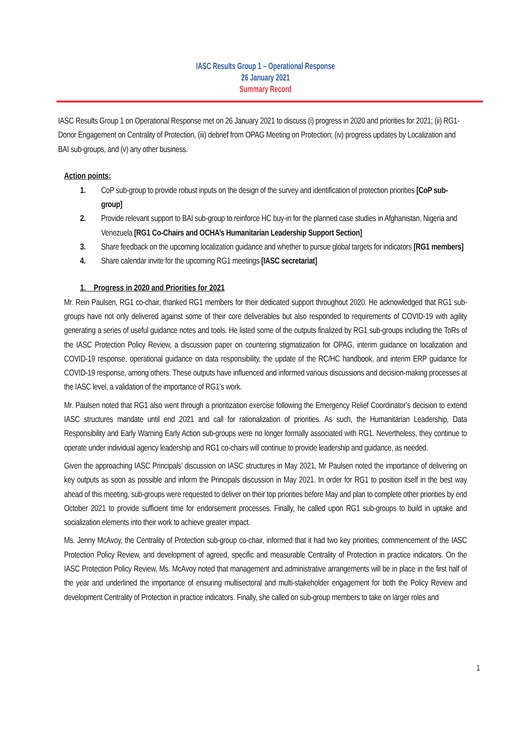IASC Results Group 1 – Operational Response
26 January 2021
Summary Record
IASC Results Group 1 on Operational Response met on 26 January 2021 to discuss (i) progress in 2020 and priorities for 2021; (ii) RG1- Donor Engagement on Centrality of Protection, (iii) debrief from OPAG Meeting on Protection; (iv) progress updates by Localization and BAI sub-groups, and (v) any other business.
Action points:
1. CoP sub-group to provide robust inputs on the design of the survey and identification of protection priorities [CoP sub-group]
2. Provide relevant support to BAI sub-group to reinforce HC buy-in for the planned case studies in Afghanistan, Nigeria and Venezuela [RG1 Co-Chairs and OCHA’s Humanitarian Leadership Support Section]
3. Share feedback on the upcoming localization guidance and whether to pursue global targets for indicators [RG1 members]
4. Share calendar invite for the upcoming RG1 meetings [IASC secretariat]
1. Progress in 2020 and Priorities for 2021
Mr. Rein Paulsen, RG1 co-chair, thanked RG1 members for their dedicated support throughout 2020. He acknowledged that RG1 sub-groups have not only delivered against some of their core deliverables but also responded to requirements of COVID-19 with agility generating a series of useful guidance notes and tools. He listed some of the outputs finalized by RG1 sub-groups including the ToRs of the IASC Protection Policy Review, a discussion paper on countering stigmatization for OPAG, interim guidance on localization and COVID-19 response, operational guidance on data responsibility, the update of the RC/HC handbook, and interim ERP guidance for COVID-19 response, among others. These outputs have influenced and informed various discussions and decision-making processes at the IASC level, a validation of the importance of RG1’s work.
Mr. Paulsen noted that RG1 also went through a prioritization exercise following the Emergency Relief Coordinator’s decision to extend IASC structures mandate until end 2021 and call for rationalization of priorities. As such, the Humanitarian Leadership, Data Responsibility and Early Warning Early Action sub-groups were no longer formally associated with RG1. Nevertheless, they continue to operate under individual agency leadership and RG1 co-chairs will continue to provide leadership and guidance, as needed.
Given the approaching IASC Principals’ discussion on IASC structures in May 2021, Mr Paulsen noted the importance of delivering on key outputs as soon as possible and inform the Principals discussion in May 2021. In order for RG1 to position itself in the best way ahead of this meeting, sub-groups were requested to deliver on their top priorities before May and plan to complete other priorities by end October 2021 to provide sufficient time for endorsement processes. Finally, he called upon RG1 sub-groups to build in uptake and socialization elements into their work to achieve greater impact.
Ms. Jenny McAvoy, the Centrality of Protection sub-group co-chair, informed that it had two key priorities; commencement of the IASC Protection Policy Review, and development of agreed, specific and measurable Centrality of Protection in practice indicators. On the IASC Protection Policy Review, Ms. McAvoy noted that management and administrative arrangements will be in place in the first half of the year and underlined the importance of ensuring multisectoral and multi-stakeholder engagement for both the Policy Review and development Centrality of Protection in practice indicators. Finally, she called on sub-group members to take on larger roles and
1